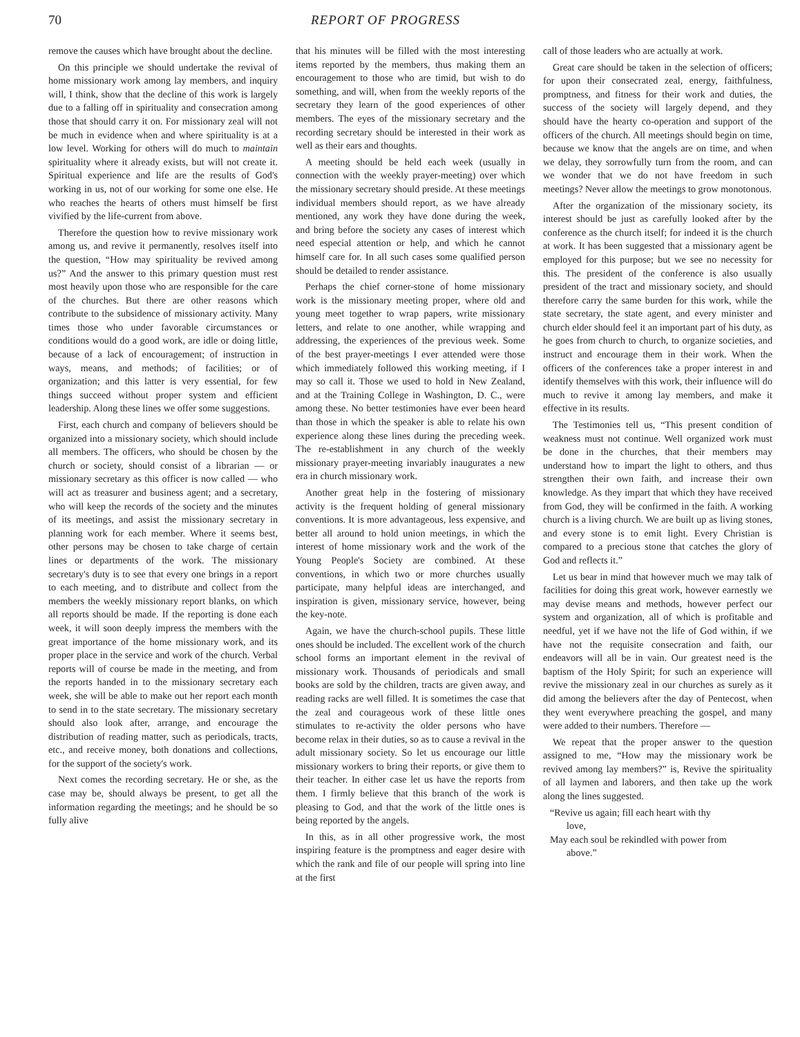70 REPORT OF PROGRESS
remove the causes which have brought about the decline.
On this principle we should undertake the revival of home missionary work among lay members, and inquiry will, I think, show that the decline of this work is largely due to a falling off in spirituality and consecration among those that should carry it on. For missionary zeal will not be much in evidence when and where spirituality is at a low level. Working for others will do much to maintain spirituality where it already exists, but will not create it. Spiritual experience and life are the results of God's working in us, not of our working for some one else. He who reaches the hearts of others must himself be first vivified by the life-current from above.
Therefore the question how to revive missionary work among us, and revive it permanently, resolves itself into the question, “How may spirituality be revived among us?” And the answer to this primary question must rest most heavily upon those who are responsible for the care of the churches. But there are other reasons which contribute to the subsidence of missionary activity. Many times those who under favorable circumstances or conditions would do a good work, are idle or doing little, because of a lack of encouragement; of instruction in ways, means, and methods; of facilities; or of organization; and this latter is very essential, for few things succeed without proper system and efficient leadership. Along these lines we offer some suggestions.
First, each church and company of believers should be organized into a missionary society, which should include all members. The officers, who should be chosen by the church or society, should consist of a librarian — or missionary secretary as this officer is now called — who will act as treasurer and business agent; and a secretary, who will keep the records of the society and the minutes of its meetings, and assist the missionary secretary in planning work for each member. Where it seems best, other persons may be chosen to take charge of certain lines or departments of the work. The missionary secretary's duty is to see that every one brings in a report to each meeting, and to distribute and collect from the members the weekly missionary report blanks, on which all reports should be made. If the reporting is done each week, it will soon deeply impress the members with the great importance of the home missionary work, and its proper place in the service and work of the church. Verbal reports will of course be made in the meeting, and from the reports handed in to the missionary secretary each week, she will be able to make out her report each month to send in to the state secretary. The missionary secretary should also look after, arrange, and encourage the distribution of reading matter, such as periodicals, tracts, etc., and receive money, both donations and collections, for the support of the society's work.
Next comes the recording secretary. He or she, as the case may be, should always be present, to get all the information regarding the meetings; and he should be so fully alive
that his minutes will be filled with the most interesting items reported by the members, thus making them an encouragement to those who are timid, but wish to do something, and will, when from the weekly reports of the secretary they learn of the good experiences of other members. The eyes of the missionary secretary and the recording secretary should be interested in their work as well as their ears and thoughts.
A meeting should be held each week (usually in connection with the weekly prayer-meeting) over which the missionary secretary should preside. At these meetings individual members should report, as we have already mentioned, any work they have done during the week, and bring before the society any cases of interest which need especial attention or help, and which he cannot himself care for. In all such cases some qualified person should be detailed to render assistance.
Perhaps the chief corner-stone of home missionary work is the missionary meeting proper, where old and young meet together to wrap papers, write missionary letters, and relate to one another, while wrapping and addressing, the experiences of the previous week. Some of the best prayer-meetings I ever attended were those which immediately followed this working meeting, if I may so call it. Those we used to hold in New Zealand, and at the Training College in Washington, D. C., were among these. No better testimonies have ever been heard than those in which the speaker is able to relate his own experience along these lines during the preceding week. The re-establishment in any church of the weekly missionary prayer-meeting invariably inaugurates a new era in church missionary work.
Another great help in the fostering of missionary activity is the frequent holding of general missionary conventions. It is more advantageous, less expensive, and better all around to hold union meetings, in which the interest of home missionary work and the work of the Young People's Society are combined. At these conventions, in which two or more churches usually participate, many helpful ideas are interchanged, and inspiration is given, missionary service, however, being the key-note.
Again, we have the church-school pupils. These little ones should be included. The excellent work of the church school forms an important element in the revival of missionary work. Thousands of periodicals and small books are sold by the children, tracts are given away, and reading racks are well filled. It is sometimes the case that the zeal and courageous work of these little ones stimulates to re-activity the older persons who have become relax in their duties, so as to cause a revival in the adult missionary society. So let us encourage our little missionary workers to bring their reports, or give them to their teacher. In either case let us have the reports from them. I firmly believe that this branch of the work is pleasing to God, and that the work of the little ones is being reported by the angels.
In this, as in all other progressive work, the most inspiring feature is the promptness and eager desire with which the rank and file of our people will spring into line at the first
call of those leaders who are actually at work.
Great care should be taken in the selection of officers; for upon their consecrated zeal, energy, faithfulness, promptness, and fitness for their work and duties, the success of the society will largely depend, and they should have the hearty co-operation and support of the officers of the church. All meetings should begin on time, because we know that the angels are on time, and when we delay, they sorrowfully turn from the room, and can we wonder that we do not have freedom in such meetings? Never allow the meetings to grow monotonous.
After the organization of the missionary society, its interest should be just as carefully looked after by the conference as the church itself; for indeed it is the church at work. It has been suggested that a missionary agent be employed for this purpose; but we see no necessity for this. The president of the conference is also usually president of the tract and missionary society, and should therefore carry the same burden for this work, while the state secretary, the state agent, and every minister and church elder should feel it an important part of his duty, as he goes from church to church, to organize societies, and instruct and encourage them in their work. When the officers of the conferences take a proper interest in and identify themselves with this work, their influence will do much to revive it among lay members, and make it effective in its results.
The Testimonies tell us, “This present condition of weakness must not continue. Well organized work must be done in the churches, that their members may understand how to impart the light to others, and thus strengthen their own faith, and increase their own knowledge. As they impart that which they have received from God, they will be confirmed in the faith. A working church is a living church. We are built up as living stones, and every stone is to emit light. Every Christian is compared to a precious stone that catches the glory of God and reflects it.”
Let us bear in mind that however much we may talk of facilities for doing this great work, however earnestly we may devise means and methods, however perfect our system and organization, all of which is profitable and needful, yet if we have not the life of God within, if we have not the requisite consecration and faith, our endeavors will all be in vain. Our greatest need is the baptism of the Holy Spirit; for such an experience will revive the missionary zeal in our churches as surely as it did among the believers after the day of Pentecost, when they went everywhere preaching the gospel, and many were added to their numbers. Therefore —
We repeat that the proper answer to the question assigned to me, “How may the missionary work be revived among lay members?” is, Revive the spirituality of all laymen and laborers, and then take up the work along the lines suggested.
“Revive us again; fill each heart with thy
love,
May each soul be rekindled with power from
above.”